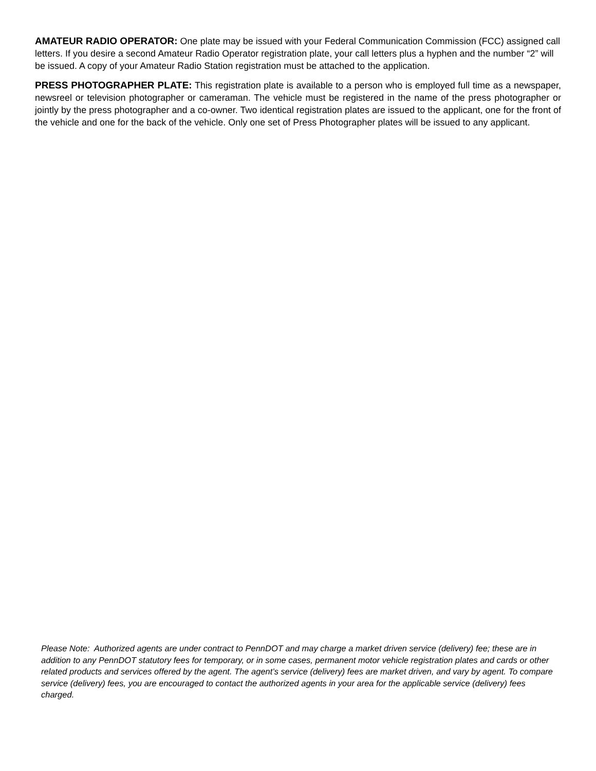AMATEUR RADIO OPERATOR: One plate may be issued with your Federal Communication Commission (FCC) assigned call letters. If you desire a second Amateur Radio Operator registration plate, your call letters plus a hyphen and the number “2” will be issued. A copy of your Amateur Radio Station registration must be attached to the application.
PRESS PHOTOGRAPHER PLATE: This registration plate is available to a person who is employed full time as a newspaper, newsreel or television photographer or cameraman. The vehicle must be registered in the name of the press photographer or jointly by the press photographer and a co-owner. Two identical registration plates are issued to the applicant, one for the front of the vehicle and one for the back of the vehicle. Only one set of Press Photographer plates will be issued to any applicant.
Please Note: Authorized agents are under contract to PennDOT and may charge a market driven service (delivery) fee; these are in addition to any PennDOT statutory fees for temporary, or in some cases, permanent motor vehicle registration plates and cards or other related products and services offered by the agent. The agent’s service (delivery) fees are market driven, and vary by agent. To compare service (delivery) fees, you are encouraged to contact the authorized agents in your area for the applicable service (delivery) fees charged.